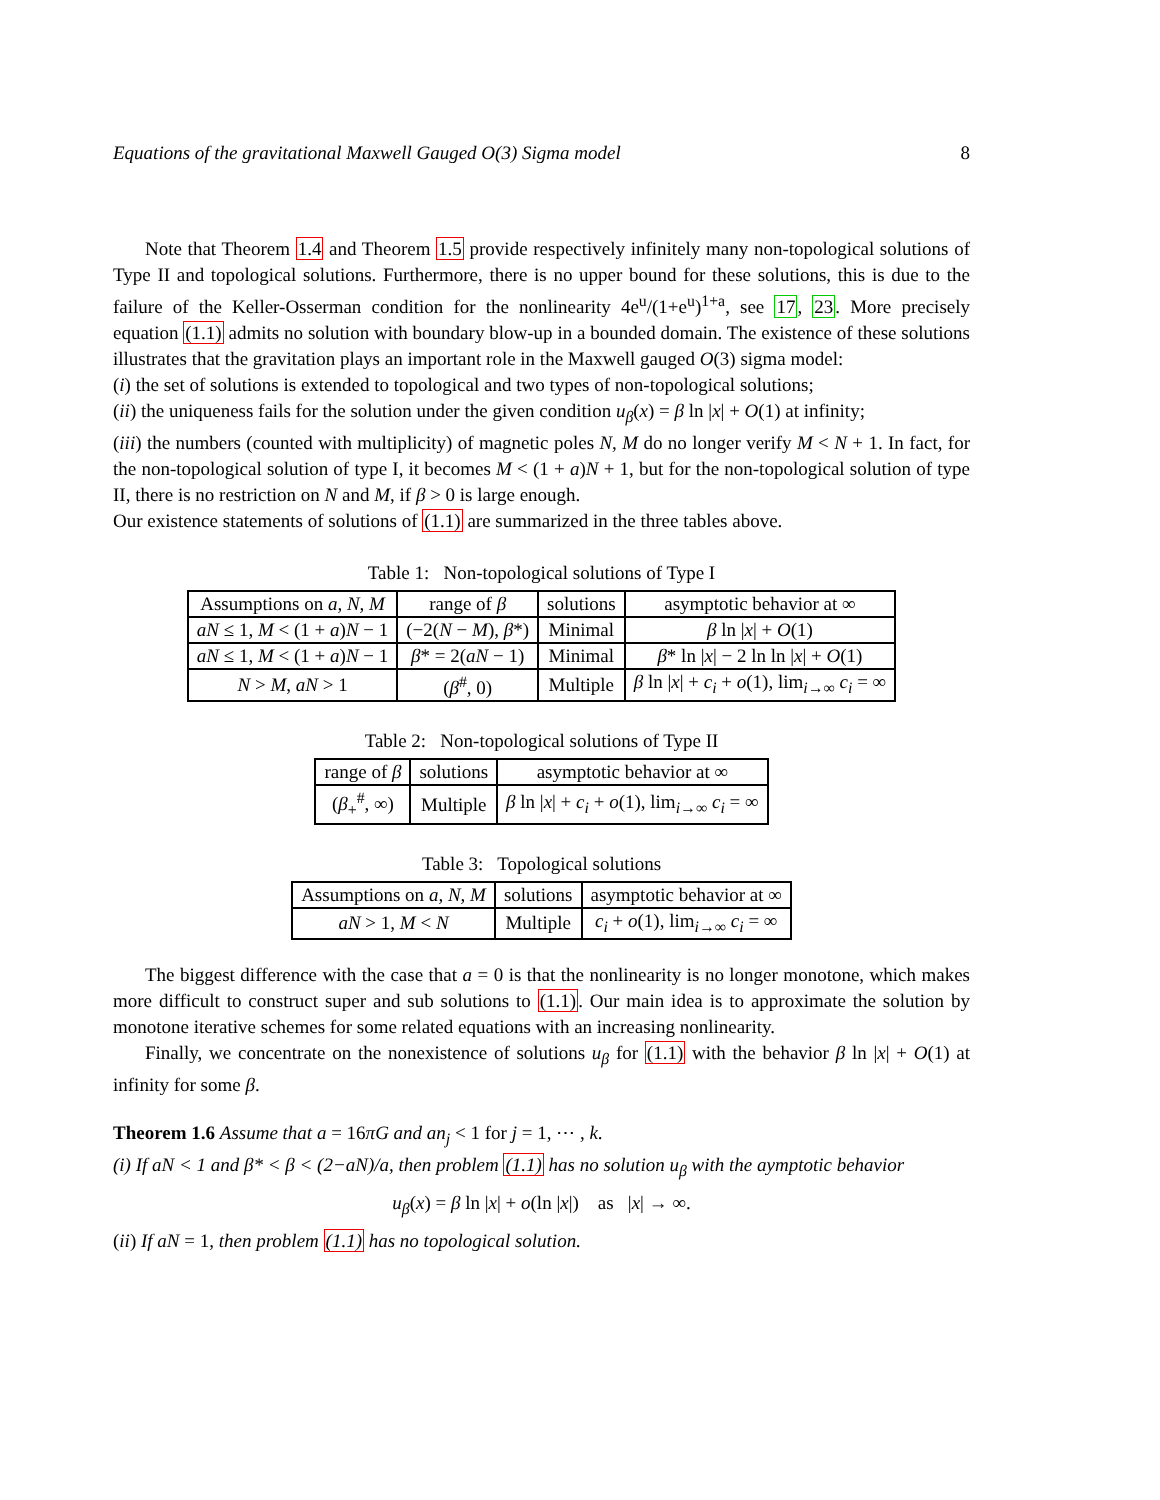Equations of the gravitational Maxwell Gauged O(3) Sigma model 8
Note that Theorem 1.4 and Theorem 1.5 provide respectively infinitely many non-topological solutions of Type II and topological solutions. Furthermore, there is no upper bound for these solutions, this is due to the failure of the Keller-Osserman condition for the nonlinearity 4e<sup>u</sup>/(1+e<sup>u</sup>)<sup>1+a</sup>, see 17, 23. More precisely equation (1.1) admits no solution with boundary blow-up in a bounded domain. The existence of these solutions illustrates that the gravitation plays an important role in the Maxwell gauged O(3) sigma model:
(i) the set of solutions is extended to topological and two types of non-topological solutions;
(ii) the uniqueness fails for the solution under the given condition u<sub>β</sub>(x) = β ln |x| + O(1) at infinity;
(iii) the numbers (counted with multiplicity) of magnetic poles N, M do no longer verify M < N + 1. In fact, for the non-topological solution of type I, it becomes M < (1 + a)N + 1, but for the non-topological solution of type II, there is no restriction on N and M, if β > 0 is large enough.
Our existence statements of solutions of (1.1) are summarized in the three tables above.
Table 1: Non-topological solutions of Type I
| Assumptions on a, N, M | range of β | solutions | asymptotic behavior at ∞ |
| --- | --- | --- | --- |
| aN ≤ 1, M < (1 + a ) N − 1 | (−2( N − M ), β *) | Minimal | β ln / x / + O (1) |
| aN ≤ 1, M < (1 + a ) N − 1 | β * = 2( aN − 1) | Minimal | β * ln / x / − 2 ln ln / x / + O (1) |
| N > M , aN > 1 | ( β<sup>#</sup>, 0) | Multiple | β ln / x / + c<sub>i</sub> + o (1), lim<sub>i→∞</sub> c<sub>i</sub> = ∞ |
Table 2: Non-topological solutions of Type II
| range of β | solutions | asymptotic behavior at ∞ |
| --- | --- | --- |
| ( β<sub>+</sub><sup>#</sup>, ∞) | Multiple | β ln / x / + c<sub>i</sub> + o (1), lim<sub>i→∞</sub> c<sub>i</sub> = ∞ |
Table 3: Topological solutions
| Assumptions on a, N, M | solutions | asymptotic behavior at ∞ |
| --- | --- | --- |
| aN > 1, M < N | Multiple | c<sub>i</sub> + o (1), lim<sub>i→∞</sub> c<sub>i</sub> = ∞ |
The biggest difference with the case that a = 0 is that the nonlinearity is no longer monotone, which makes more difficult to construct super and sub solutions to (1.1). Our main idea is to approximate the solution by monotone iterative schemes for some related equations with an increasing nonlinearity.
Finally, we concentrate on the nonexistence of solutions u<sub>β</sub> for (1.1) with the behavior β ln |x| + O(1) at infinity for some β.
Theorem 1.6 Assume that a = 16πG and an<sub>j</sub> < 1 for j = 1, ⋯ , k.
(i) If aN < 1 and β* < β < (2−aN)/a, then problem (1.1) has no solution u<sub>β</sub> with the aymptotic behavior
u<sub>β</sub>(x) = β ln |x| + o(ln |x|) as |x| → ∞.
(ii) If aN = 1, then problem (1.1) has no topological solution.